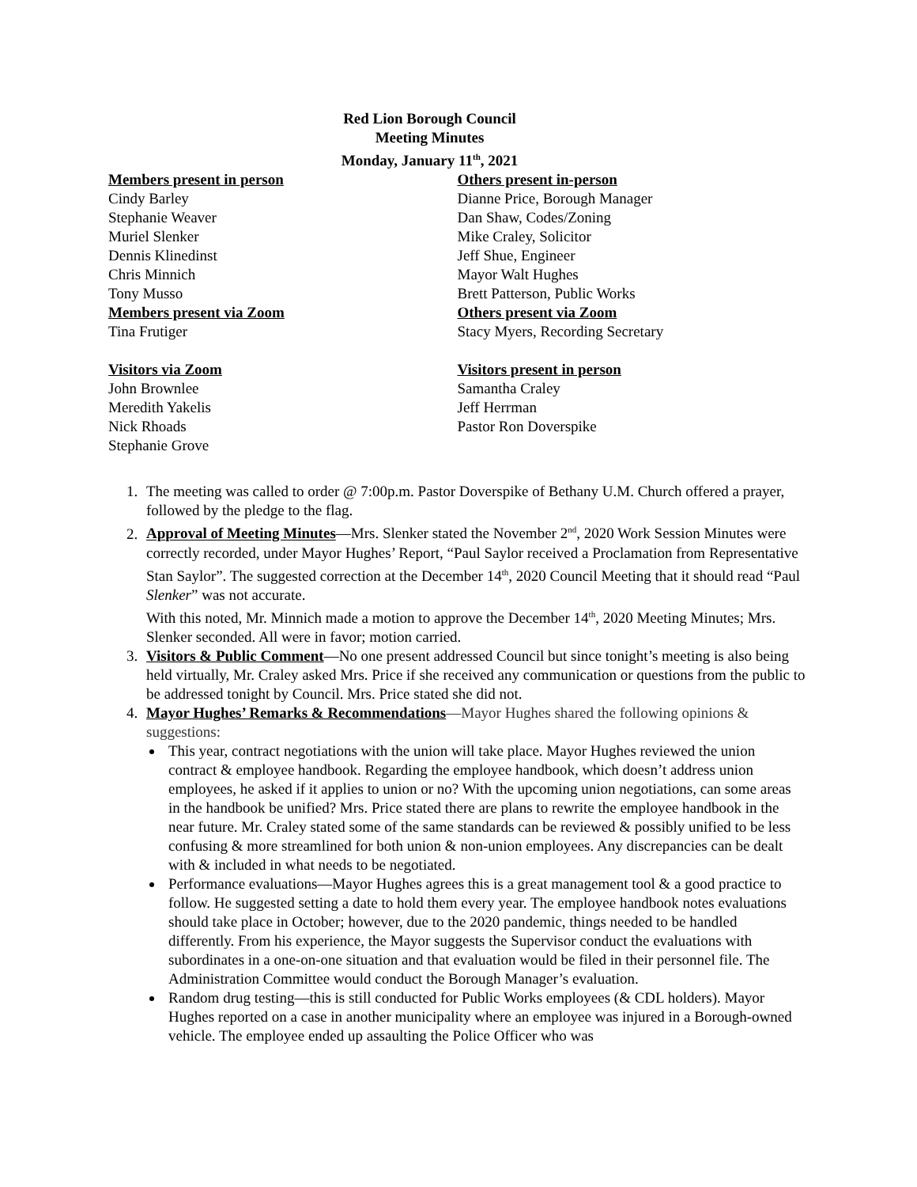Red Lion Borough Council
Meeting Minutes
Monday, January 11<sup>th</sup>, 2021
Members present in person
Cindy Barley
Stephanie Weaver
Muriel Slenker
Dennis Klinedinst
Chris Minnich
Tony Musso
Members present via Zoom
Tina Frutiger
Visitors via Zoom
John Brownlee
Meredith Yakelis
Nick Rhoads
Stephanie Grove
Others present in-person
Dianne Price, Borough Manager
Dan Shaw, Codes/Zoning
Mike Craley, Solicitor
Jeff Shue, Engineer
Mayor Walt Hughes
Brett Patterson, Public Works
Others present via Zoom
Stacy Myers, Recording Secretary
Visitors present in person
Samantha Craley
Jeff Herrman
Pastor Ron Doverspike
1. The meeting was called to order @ 7:00p.m. Pastor Doverspike of Bethany U.M. Church offered a prayer, followed by the pledge to the flag.
2. Approval of Meeting Minutes—Mrs. Slenker stated the November 2<sup>nd</sup>, 2020 Work Session Minutes were correctly recorded, under Mayor Hughes’ Report, “Paul Saylor received a Proclamation from Representative Stan Saylor”. The suggested correction at the December 14<sup>th</sup>, 2020 Council Meeting that it should read “Paul Slenker” was not accurate.
With this noted, Mr. Minnich made a motion to approve the December 14<sup>th</sup>, 2020 Meeting Minutes; Mrs. Slenker seconded. All were in favor; motion carried.
3. Visitors & Public Comment—No one present addressed Council but since tonight’s meeting is also being held virtually, Mr. Craley asked Mrs. Price if she received any communication or questions from the public to be addressed tonight by Council. Mrs. Price stated she did not.
4. Mayor Hughes’ Remarks & Recommendations—Mayor Hughes shared the following opinions & suggestions:
This year, contract negotiations with the union will take place. Mayor Hughes reviewed the union contract & employee handbook. Regarding the employee handbook, which doesn’t address union employees, he asked if it applies to union or no? With the upcoming union negotiations, can some areas in the handbook be unified? Mrs. Price stated there are plans to rewrite the employee handbook in the near future. Mr. Craley stated some of the same standards can be reviewed & possibly unified to be less confusing & more streamlined for both union & non-union employees. Any discrepancies can be dealt with & included in what needs to be negotiated.
Performance evaluations—Mayor Hughes agrees this is a great management tool & a good practice to follow. He suggested setting a date to hold them every year. The employee handbook notes evaluations should take place in October; however, due to the 2020 pandemic, things needed to be handled differently. From his experience, the Mayor suggests the Supervisor conduct the evaluations with subordinates in a one-on-one situation and that evaluation would be filed in their personnel file. The Administration Committee would conduct the Borough Manager’s evaluation.
Random drug testing—this is still conducted for Public Works employees (& CDL holders). Mayor Hughes reported on a case in another municipality where an employee was injured in a Borough-owned vehicle. The employee ended up assaulting the Police Officer who was